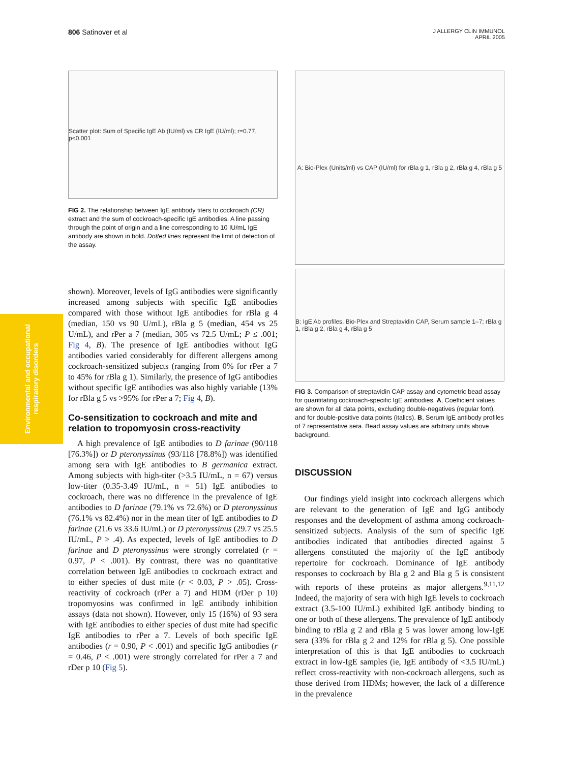806 Satinover et al
J ALLERGY CLIN IMMUNOL
APRIL 2005
Environmental and occupational respiratory disorders
Scatter plot: Sum of Specific IgE Ab (IU/ml) vs CR IgE (IU/ml); r=0.77, p<0.001
FIG 2. The relationship between IgE antibody titers to cockroach (CR) extract and the sum of cockroach-specific IgE antibodies. A line passing through the point of origin and a line corresponding to 10 IU/mL IgE antibody are shown in bold. Dotted lines represent the limit of detection of the assay.
shown). Moreover, levels of IgG antibodies were significantly increased among subjects with specific IgE antibodies compared with those without IgE antibodies for rBla g 4 (median, 150 vs 90 U/mL), rBla g 5 (median, 454 vs 25 U/mL), and rPer a 7 (median, 305 vs 72.5 U/mL; P ≤ .001; Fig 4, B). The presence of IgE antibodies without IgG antibodies varied considerably for different allergens among cockroach-sensitized subjects (ranging from 0% for rPer a 7 to 45% for rBla g 1). Similarly, the presence of IgG antibodies without specific IgE antibodies was also highly variable (13% for rBla g 5 vs >95% for rPer a 7; Fig 4, B).
Co-sensitization to cockroach and mite and relation to tropomyosin cross-reactivity
A high prevalence of IgE antibodies to D farinae (90/118 [76.3%]) or D pteronyssinus (93/118 [78.8%]) was identified among sera with IgE antibodies to B germanica extract. Among subjects with high-titer (>3.5 IU/mL, n = 67) versus low-titer (0.35-3.49 IU/mL, n = 51) IgE antibodies to cockroach, there was no difference in the prevalence of IgE antibodies to D farinae (79.1% vs 72.6%) or D pteronyssinus (76.1% vs 82.4%) nor in the mean titer of IgE antibodies to D farinae (21.6 vs 33.6 IU/mL) or D pteronyssinus (29.7 vs 25.5 IU/mL, P > .4). As expected, levels of IgE antibodies to D farinae and D pteronyssinus were strongly correlated (r = 0.97, P < .001). By contrast, there was no quantitative correlation between IgE antibodies to cockroach extract and to either species of dust mite (r < 0.03, P > .05). Cross-reactivity of cockroach (rPer a 7) and HDM (rDer p 10) tropomyosins was confirmed in IgE antibody inhibition assays (data not shown). However, only 15 (16%) of 93 sera with IgE antibodies to either species of dust mite had specific IgE antibodies to rPer a 7. Levels of both specific IgE antibodies (r = 0.90, P < .001) and specific IgG antibodies (r = 0.46, P < .001) were strongly correlated for rPer a 7 and rDer p 10 (Fig 5).
A: Bio-Plex (Units/ml) vs CAP (IU/ml) for rBla g 1, rBla g 2, rBla g 4, rBla g 5
B: IgE Ab profiles, Bio-Plex and Streptavidin CAP, Serum sample 1–7; rBla g 1, rBla g 2, rBla g 4, rBla g 5
FIG 3. Comparison of streptavidin CAP assay and cytometric bead assay for quantitating cockroach-specific IgE antibodies. A, Coefficient values are shown for all data points, excluding double-negatives (regular font), and for double-positive data points (italics). B, Serum IgE antibody profiles of 7 representative sera. Bead assay values are arbitrary units above background.
DISCUSSION
Our findings yield insight into cockroach allergens which are relevant to the generation of IgE and IgG antibody responses and the development of asthma among cockroach-sensitized subjects. Analysis of the sum of specific IgE antibodies indicated that antibodies directed against 5 allergens constituted the majority of the IgE antibody repertoire for cockroach. Dominance of IgE antibody responses to cockroach by Bla g 2 and Bla g 5 is consistent with reports of these proteins as major allergens.<sup>9,11,12</sup> Indeed, the majority of sera with high IgE levels to cockroach extract (3.5-100 IU/mL) exhibited IgE antibody binding to one or both of these allergens. The prevalence of IgE antibody binding to rBla g 2 and rBla g 5 was lower among low-IgE sera (33% for rBla g 2 and 12% for rBla g 5). One possible interpretation of this is that IgE antibodies to cockroach extract in low-IgE samples (ie, IgE antibody of <3.5 IU/mL) reflect cross-reactivity with non-cockroach allergens, such as those derived from HDMs; however, the lack of a difference in the prevalence